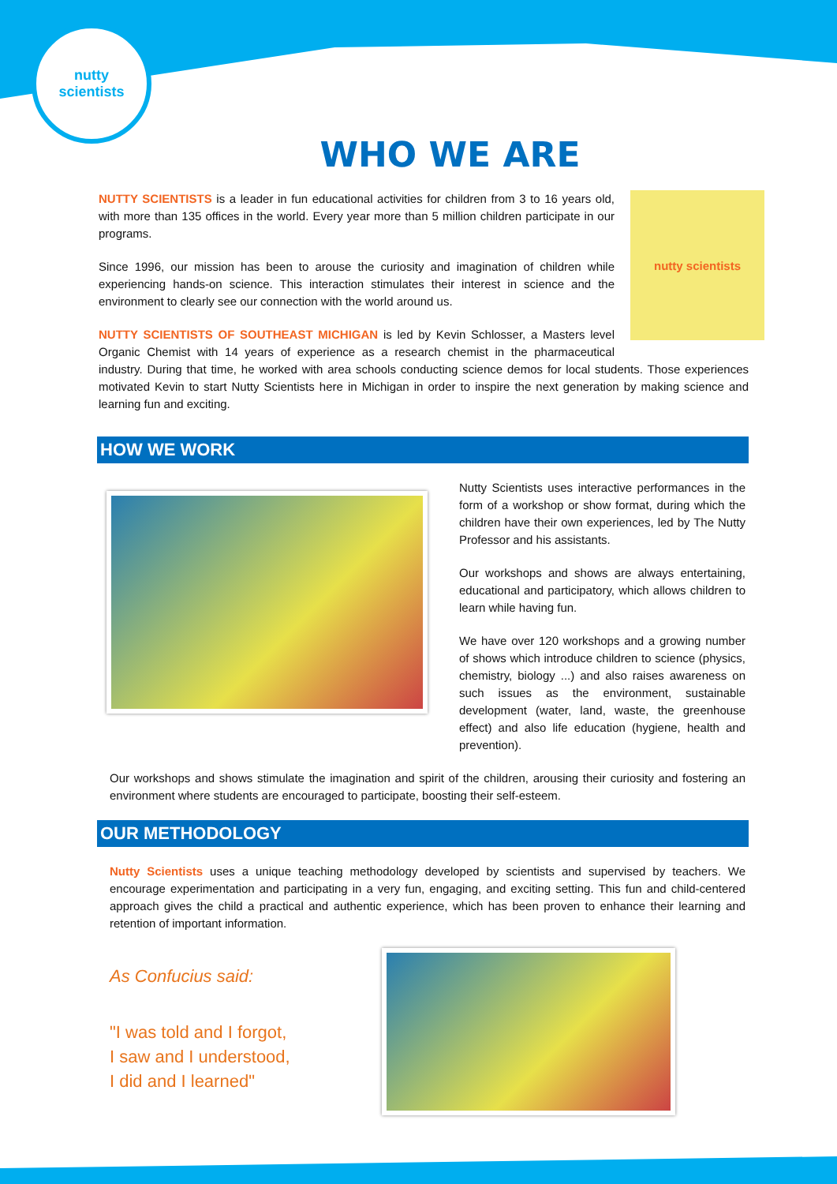nutty
scientists
WHO WE ARE
nutty scientists
NUTTY SCIENTISTS is a leader in fun educational activities for children from 3 to 16 years old, with more than 135 offices in the world. Every year more than 5 million children participate in our programs.
Since 1996, our mission has been to arouse the curiosity and imagination of children while experiencing hands-on science. This interaction stimulates their interest in science and the environment to clearly see our connection with the world around us.
NUTTY SCIENTISTS OF SOUTHEAST MICHIGAN is led by Kevin Schlosser, a Masters level Organic Chemist with 14 years of experience as a research chemist in the pharmaceutical industry. During that time, he worked with area schools conducting science demos for local students. Those experiences motivated Kevin to start Nutty Scientists here in Michigan in order to inspire the next generation by making science and learning fun and exciting.
HOW WE WORK
Nutty Scientists uses interactive performances in the form of a workshop or show format, during which the children have their own experiences, led by The Nutty Professor and his assistants.
Our workshops and shows are always entertaining, educational and participatory, which allows children to learn while having fun.
We have over 120 workshops and a growing number of shows which introduce children to science (physics, chemistry, biology ...) and also raises awareness on such issues as the environment, sustainable development (water, land, waste, the greenhouse effect) and also life education (hygiene, health and prevention).
Our workshops and shows stimulate the imagination and spirit of the children, arousing their curiosity and fostering an environment where students are encouraged to participate, boosting their self-esteem.
OUR METHODOLOGY
Nutty Scientists uses a unique teaching methodology developed by scientists and supervised by teachers. We encourage experimentation and participating in a very fun, engaging, and exciting setting. This fun and child-centered approach gives the child a practical and authentic experience, which has been proven to enhance their learning and retention of important information.
As Confucius said:
"I was told and I forgot,
I saw and I understood,
I did and I learned"